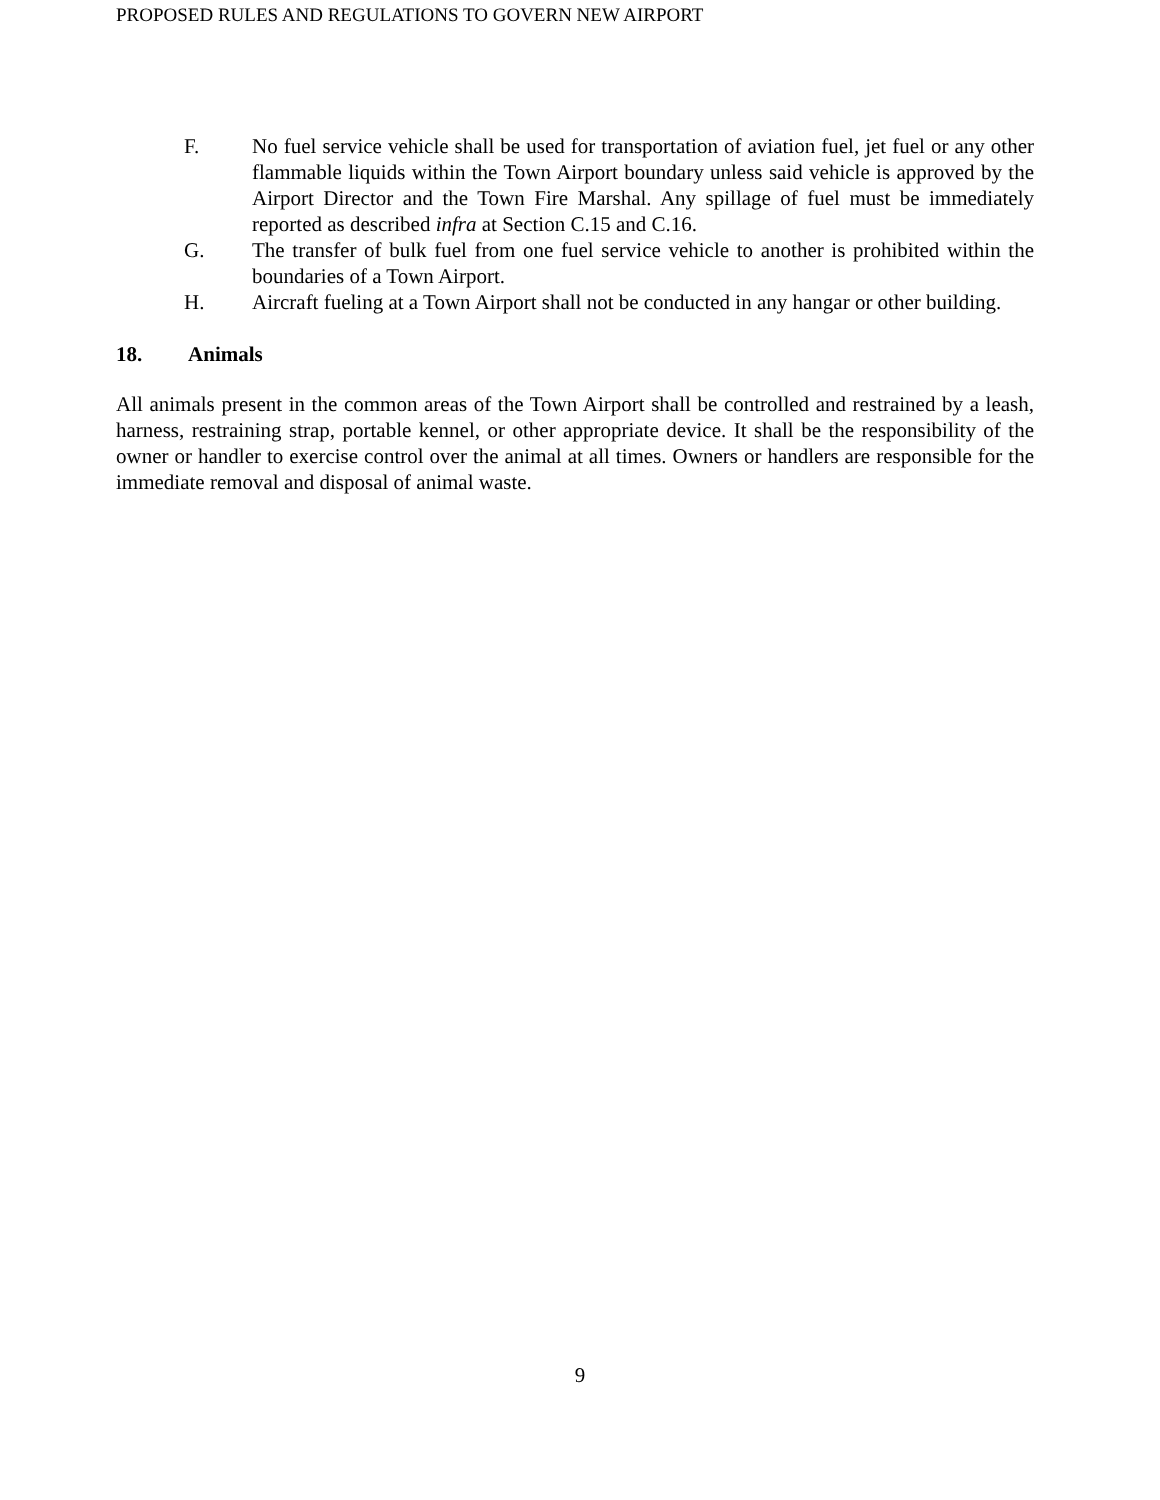PROPOSED RULES AND REGULATIONS TO GOVERN NEW AIRPORT
F. No fuel service vehicle shall be used for transportation of aviation fuel, jet fuel or any other flammable liquids within the Town Airport boundary unless said vehicle is approved by the Airport Director and the Town Fire Marshal. Any spillage of fuel must be immediately reported as described infra at Section C.15 and C.16.
G. The transfer of bulk fuel from one fuel service vehicle to another is prohibited within the boundaries of a Town Airport.
H. Aircraft fueling at a Town Airport shall not be conducted in any hangar or other building.
18. Animals
All animals present in the common areas of the Town Airport shall be controlled and restrained by a leash, harness, restraining strap, portable kennel, or other appropriate device. It shall be the responsibility of the owner or handler to exercise control over the animal at all times. Owners or handlers are responsible for the immediate removal and disposal of animal waste.
9